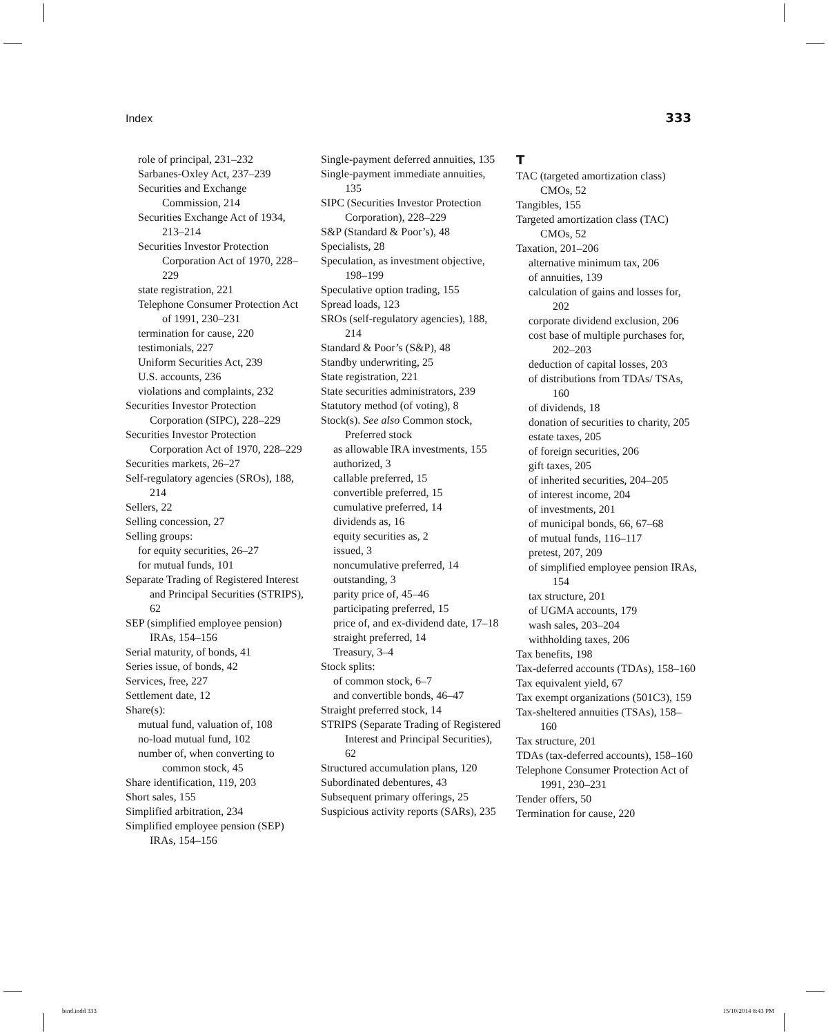Index 333
role of principal, 231–232
Sarbanes-Oxley Act, 237–239
Securities and Exchange Commission, 214
Securities Exchange Act of 1934, 213–214
Securities Investor Protection Corporation Act of 1970, 228–229
state registration, 221
Telephone Consumer Protection Act of 1991, 230–231
termination for cause, 220
testimonials, 227
Uniform Securities Act, 239
U.S. accounts, 236
violations and complaints, 232
Securities Investor Protection Corporation (SIPC), 228–229
Securities Investor Protection Corporation Act of 1970, 228–229
Securities markets, 26–27
Self-regulatory agencies (SROs), 188, 214
Sellers, 22
Selling concession, 27
Selling groups:
for equity securities, 26–27
for mutual funds, 101
Separate Trading of Registered Interest and Principal Securities (STRIPS), 62
SEP (simplified employee pension) IRAs, 154–156
Serial maturity, of bonds, 41
Series issue, of bonds, 42
Services, free, 227
Settlement date, 12
Share(s):
mutual fund, valuation of, 108
no-load mutual fund, 102
number of, when converting to common stock, 45
Share identification, 119, 203
Short sales, 155
Simplified arbitration, 234
Simplified employee pension (SEP) IRAs, 154–156
Single-payment deferred annuities, 135
Single-payment immediate annuities, 135
SIPC (Securities Investor Protection Corporation), 228–229
S&P (Standard & Poor’s), 48
Specialists, 28
Speculation, as investment objective, 198–199
Speculative option trading, 155
Spread loads, 123
SROs (self-regulatory agencies), 188, 214
Standard & Poor’s (S&P), 48
Standby underwriting, 25
State registration, 221
State securities administrators, 239
Statutory method (of voting), 8
Stock(s). See also Common stock, Preferred stock
as allowable IRA investments, 155
authorized, 3
callable preferred, 15
convertible preferred, 15
cumulative preferred, 14
dividends as, 16
equity securities as, 2
issued, 3
noncumulative preferred, 14
outstanding, 3
parity price of, 45–46
participating preferred, 15
price of, and ex-dividend date, 17–18
straight preferred, 14
Treasury, 3–4
Stock splits:
of common stock, 6–7
and convertible bonds, 46–47
Straight preferred stock, 14
STRIPS (Separate Trading of Registered Interest and Principal Securities), 62
Structured accumulation plans, 120
Subordinated debentures, 43
Subsequent primary offerings, 25
Suspicious activity reports (SARs), 235
T
TAC (targeted amortization class) CMOs, 52
Tangibles, 155
Targeted amortization class (TAC) CMOs, 52
Taxation, 201–206
alternative minimum tax, 206
of annuities, 139
calculation of gains and losses for, 202
corporate dividend exclusion, 206
cost base of multiple purchases for, 202–203
deduction of capital losses, 203
of distributions from TDAs/ TSAs, 160
of dividends, 18
donation of securities to charity, 205
estate taxes, 205
of foreign securities, 206
gift taxes, 205
of inherited securities, 204–205
of interest income, 204
of investments, 201
of municipal bonds, 66, 67–68
of mutual funds, 116–117
pretest, 207, 209
of simplified employee pension IRAs, 154
tax structure, 201
of UGMA accounts, 179
wash sales, 203–204
withholding taxes, 206
Tax benefits, 198
Tax-deferred accounts (TDAs), 158–160
Tax equivalent yield, 67
Tax exempt organizations (501C3), 159
Tax-sheltered annuities (TSAs), 158–160
Tax structure, 201
TDAs (tax-deferred accounts), 158–160
Telephone Consumer Protection Act of 1991, 230–231
Tender offers, 50
Termination for cause, 220
bind.indd 333 15/10/2014 8:43 PM